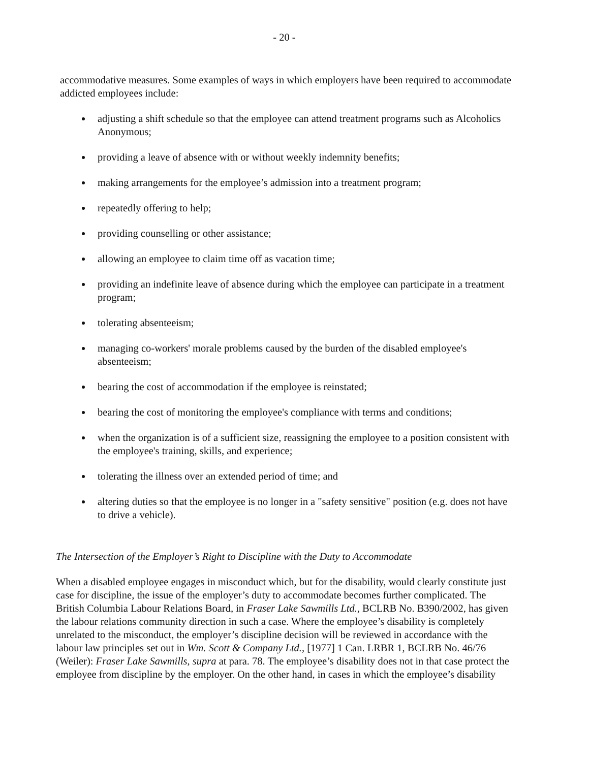- 20 -
accommodative measures. Some examples of ways in which employers have been required to accommodate addicted employees include:
adjusting a shift schedule so that the employee can attend treatment programs such as Alcoholics Anonymous;
providing a leave of absence with or without weekly indemnity benefits;
making arrangements for the employee’s admission into a treatment program;
repeatedly offering to help;
providing counselling or other assistance;
allowing an employee to claim time off as vacation time;
providing an indefinite leave of absence during which the employee can participate in a treatment program;
tolerating absenteeism;
managing co-workers' morale problems caused by the burden of the disabled employee's absenteeism;
bearing the cost of accommodation if the employee is reinstated;
bearing the cost of monitoring the employee's compliance with terms and conditions;
when the organization is of a sufficient size, reassigning the employee to a position consistent with the employee's training, skills, and experience;
tolerating the illness over an extended period of time; and
altering duties so that the employee is no longer in a "safety sensitive" position (e.g. does not have to drive a vehicle).
The Intersection of the Employer’s Right to Discipline with the Duty to Accommodate
When a disabled employee engages in misconduct which, but for the disability, would clearly constitute just case for discipline, the issue of the employer’s duty to accommodate becomes further complicated. The British Columbia Labour Relations Board, in Fraser Lake Sawmills Ltd., BCLRB No. B390/2002, has given the labour relations community direction in such a case. Where the employee’s disability is completely unrelated to the misconduct, the employer’s discipline decision will be reviewed in accordance with the labour law principles set out in Wm. Scott & Company Ltd., [1977] 1 Can. LRBR 1, BCLRB No. 46/76 (Weiler): Fraser Lake Sawmills, supra at para. 78. The employee’s disability does not in that case protect the employee from discipline by the employer. On the other hand, in cases in which the employee’s disability